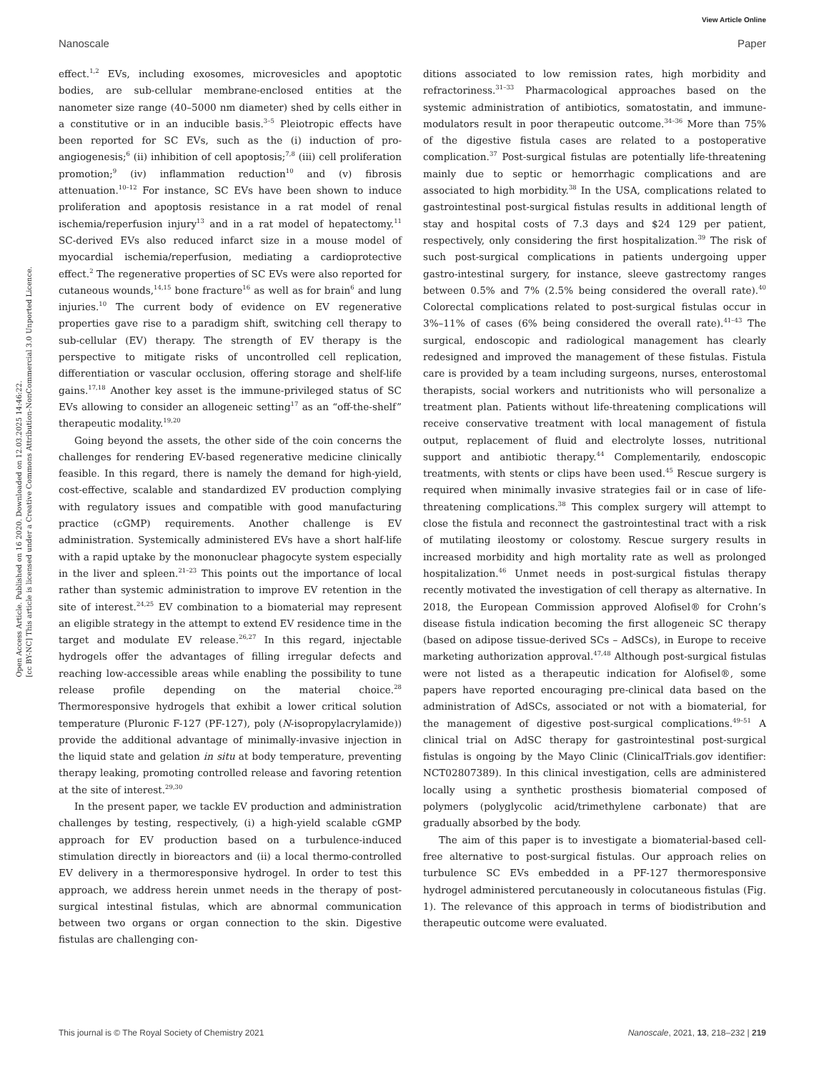View Article Online
Nanoscale Paper
Open Access Article. Published on 16 2020. Downloaded on 12.03.2025 14:46:22.
[cc BY-NC] This article is licensed under a Creative Commons Attribution-NonCommercial 3.0 Unported Licence.
effect.<sup>1,2</sup> EVs, including exosomes, microvesicles and apoptotic bodies, are sub-cellular membrane-enclosed entities at the nanometer size range (40–5000 nm diameter) shed by cells either in a constitutive or in an inducible basis.<sup>3–5</sup> Pleiotropic effects have been reported for SC EVs, such as the (i) induction of pro-angiogenesis;<sup>6</sup> (ii) inhibition of cell apoptosis;<sup>7,8</sup> (iii) cell proliferation promotion;<sup>9</sup> (iv) inflammation reduction<sup>10</sup> and (v) fibrosis attenuation.<sup>10–12</sup> For instance, SC EVs have been shown to induce proliferation and apoptosis resistance in a rat model of renal ischemia/reperfusion injury<sup>13</sup> and in a rat model of hepatectomy.<sup>11</sup> SC-derived EVs also reduced infarct size in a mouse model of myocardial ischemia/reperfusion, mediating a cardioprotective effect.<sup>2</sup> The regenerative properties of SC EVs were also reported for cutaneous wounds,<sup>14,15</sup> bone fracture<sup>16</sup> as well as for brain<sup>6</sup> and lung injuries.<sup>10</sup> The current body of evidence on EV regenerative properties gave rise to a paradigm shift, switching cell therapy to sub-cellular (EV) therapy. The strength of EV therapy is the perspective to mitigate risks of uncontrolled cell replication, differentiation or vascular occlusion, offering storage and shelf-life gains.<sup>17,18</sup> Another key asset is the immune-privileged status of SC EVs allowing to consider an allogeneic setting<sup>17</sup> as an “off-the-shelf” therapeutic modality.<sup>19,20</sup>
Going beyond the assets, the other side of the coin concerns the challenges for rendering EV-based regenerative medicine clinically feasible. In this regard, there is namely the demand for high-yield, cost-effective, scalable and standardized EV production complying with regulatory issues and compatible with good manufacturing practice (cGMP) requirements. Another challenge is EV administration. Systemically administered EVs have a short half-life with a rapid uptake by the mononuclear phagocyte system especially in the liver and spleen.<sup>21–23</sup> This points out the importance of local rather than systemic administration to improve EV retention in the site of interest.<sup>24,25</sup> EV combination to a biomaterial may represent an eligible strategy in the attempt to extend EV residence time in the target and modulate EV release.<sup>26,27</sup> In this regard, injectable hydrogels offer the advantages of filling irregular defects and reaching low-accessible areas while enabling the possibility to tune release profile depending on the material choice.<sup>28</sup> Thermoresponsive hydrogels that exhibit a lower critical solution temperature (Pluronic F-127 (PF-127), poly (N-isopropylacrylamide)) provide the additional advantage of minimally-invasive injection in the liquid state and gelation in situ at body temperature, preventing therapy leaking, promoting controlled release and favoring retention at the site of interest.<sup>29,30</sup>
In the present paper, we tackle EV production and administration challenges by testing, respectively, (i) a high-yield scalable cGMP approach for EV production based on a turbulence-induced stimulation directly in bioreactors and (ii) a local thermo-controlled EV delivery in a thermoresponsive hydrogel. In order to test this approach, we address herein unmet needs in the therapy of post-surgical intestinal fistulas, which are abnormal communication between two organs or organ connection to the skin. Digestive fistulas are challenging con-
ditions associated to low remission rates, high morbidity and refractoriness.<sup>31–33</sup> Pharmacological approaches based on the systemic administration of antibiotics, somatostatin, and immune-modulators result in poor therapeutic outcome.<sup>34–36</sup> More than 75% of the digestive fistula cases are related to a postoperative complication.<sup>37</sup> Post-surgical fistulas are potentially life-threatening mainly due to septic or hemorrhagic complications and are associated to high morbidity.<sup>38</sup> In the USA, complications related to gastrointestinal post-surgical fistulas results in additional length of stay and hospital costs of 7.3 days and $24 129 per patient, respectively, only considering the first hospitalization.<sup>39</sup> The risk of such post-surgical complications in patients undergoing upper gastro-intestinal surgery, for instance, sleeve gastrectomy ranges between 0.5% and 7% (2.5% being considered the overall rate).<sup>40</sup> Colorectal complications related to post-surgical fistulas occur in 3%–11% of cases (6% being considered the overall rate).<sup>41–43</sup> The surgical, endoscopic and radiological management has clearly redesigned and improved the management of these fistulas. Fistula care is provided by a team including surgeons, nurses, enterostomal therapists, social workers and nutritionists who will personalize a treatment plan. Patients without life-threatening complications will receive conservative treatment with local management of fistula output, replacement of fluid and electrolyte losses, nutritional support and antibiotic therapy.<sup>44</sup> Complementarily, endoscopic treatments, with stents or clips have been used.<sup>45</sup> Rescue surgery is required when minimally invasive strategies fail or in case of life-threatening complications.<sup>38</sup> This complex surgery will attempt to close the fistula and reconnect the gastrointestinal tract with a risk of mutilating ileostomy or colostomy. Rescue surgery results in increased morbidity and high mortality rate as well as prolonged hospitalization.<sup>46</sup> Unmet needs in post-surgical fistulas therapy recently motivated the investigation of cell therapy as alternative. In 2018, the European Commission approved Alofisel® for Crohn’s disease fistula indication becoming the first allogeneic SC therapy (based on adipose tissue-derived SCs – AdSCs), in Europe to receive marketing authorization approval.<sup>47,48</sup> Although post-surgical fistulas were not listed as a therapeutic indication for Alofisel®, some papers have reported encouraging pre-clinical data based on the administration of AdSCs, associated or not with a biomaterial, for the management of digestive post-surgical complications.<sup>49–51</sup> A clinical trial on AdSC therapy for gastrointestinal post-surgical fistulas is ongoing by the Mayo Clinic (ClinicalTrials.gov identifier: NCT02807389). In this clinical investigation, cells are administered locally using a synthetic prosthesis biomaterial composed of polymers (polyglycolic acid/trimethylene carbonate) that are gradually absorbed by the body.
The aim of this paper is to investigate a biomaterial-based cell-free alternative to post-surgical fistulas. Our approach relies on turbulence SC EVs embedded in a PF-127 thermoresponsive hydrogel administered percutaneously in colocutaneous fistulas (Fig. 1). The relevance of this approach in terms of biodistribution and therapeutic outcome were evaluated.
This journal is © The Royal Society of Chemistry 2021 Nanoscale, 2021, 13, 218–232 | 219